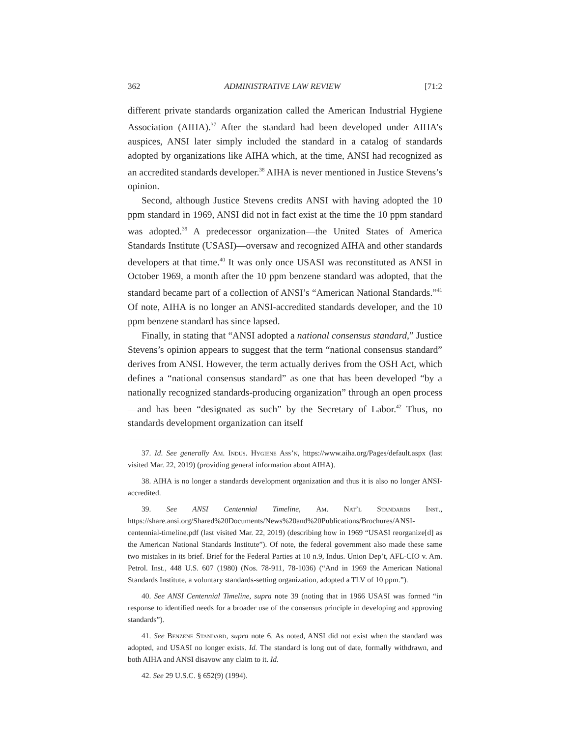362 ADMINISTRATIVE LAW REVIEW [71:2
different private standards organization called the American Industrial Hygiene Association (AIHA).<sup>37</sup> After the standard had been developed under AIHA’s auspices, ANSI later simply included the standard in a catalog of standards adopted by organizations like AIHA which, at the time, ANSI had recognized as an accredited standards developer.<sup>38</sup> AIHA is never mentioned in Justice Stevens’s opinion.
Second, although Justice Stevens credits ANSI with having adopted the 10 ppm standard in 1969, ANSI did not in fact exist at the time the 10 ppm standard was adopted.<sup>39</sup> A predecessor organization—the United States of America Standards Institute (USASI)—oversaw and recognized AIHA and other standards developers at that time.<sup>40</sup> It was only once USASI was reconstituted as ANSI in October 1969, a month after the 10 ppm benzene standard was adopted, that the standard became part of a collection of ANSI’s “American National Standards.”<sup>41</sup> Of note, AIHA is no longer an ANSI-accredited standards developer, and the 10 ppm benzene standard has since lapsed.
Finally, in stating that “ANSI adopted a national consensus standard,” Justice Stevens’s opinion appears to suggest that the term “national consensus standard” derives from ANSI. However, the term actually derives from the OSH Act, which defines a “national consensus standard” as one that has been developed “by a nationally recognized standards-producing organization” through an open process—and has been “designated as such” by the Secretary of Labor.<sup>42</sup> Thus, no standards development organization can itself
37. Id. See generally Am. Indus. Hygiene Ass’n, https://www.aiha.org/Pages/default.aspx (last visited Mar. 22, 2019) (providing general information about AIHA).
38. AIHA is no longer a standards development organization and thus it is also no longer ANSI-accredited.
39. See ANSI Centennial Timeline, Am. Nat’l Standards Inst., https://share.ansi.org/Shared%20Documents/News%20and%20Publications/Brochures/ANSI-centennial-timeline.pdf (last visited Mar. 22, 2019) (describing how in 1969 “USASI reorganize[d] as the American National Standards Institute”). Of note, the federal government also made these same two mistakes in its brief. Brief for the Federal Parties at 10 n.9, Indus. Union Dep’t, AFL-CIO v. Am. Petrol. Inst., 448 U.S. 607 (1980) (Nos. 78-911, 78-1036) (“And in 1969 the American National Standards Institute, a voluntary standards-setting organization, adopted a TLV of 10 ppm.”).
40. See ANSI Centennial Timeline, supra note 39 (noting that in 1966 USASI was formed “in response to identified needs for a broader use of the consensus principle in developing and approving standards”).
41. See Benzene Standard, supra note 6. As noted, ANSI did not exist when the standard was adopted, and USASI no longer exists. Id. The standard is long out of date, formally withdrawn, and both AIHA and ANSI disavow any claim to it. Id.
42. See 29 U.S.C. § 652(9) (1994).